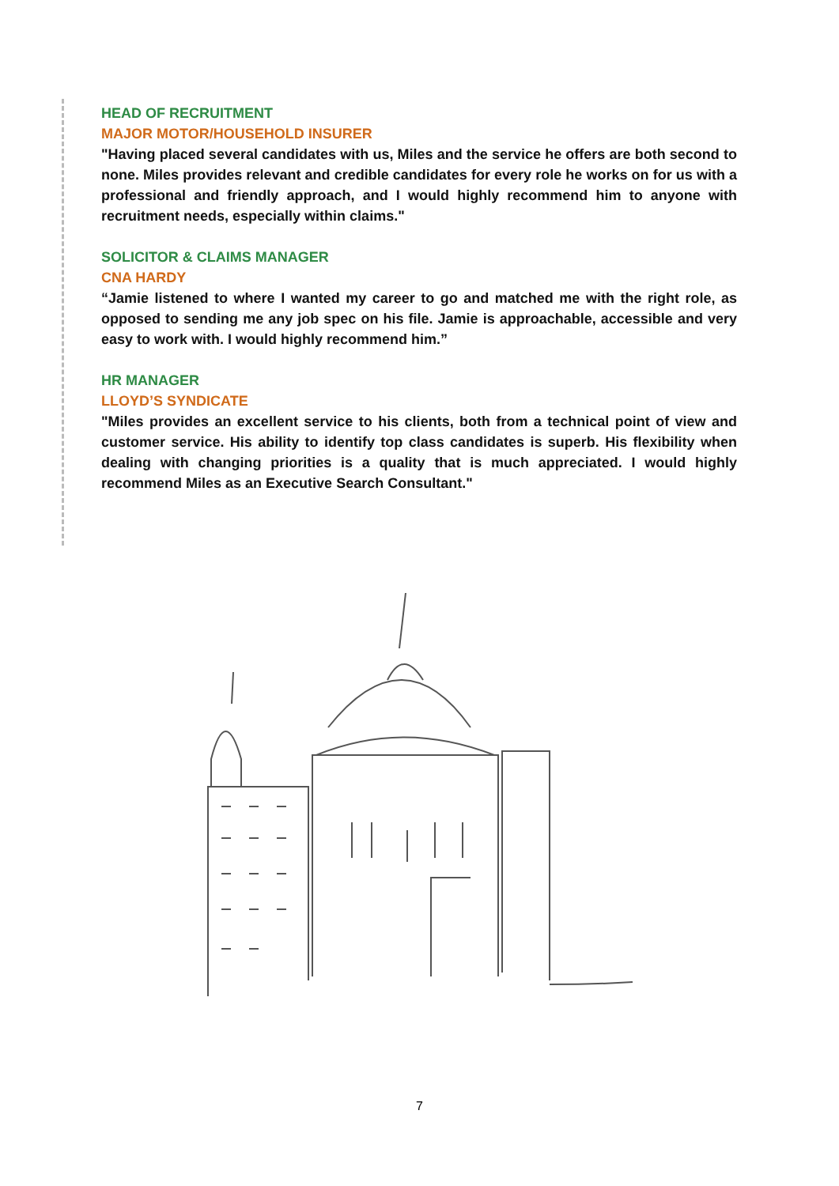HEAD OF RECRUITMENT
MAJOR MOTOR/HOUSEHOLD INSURER
"Having placed several candidates with us, Miles and the service he offers are both second to none. Miles provides relevant and credible candidates for every role he works on for us with a professional and friendly approach, and I would highly recommend him to anyone with recruitment needs, especially within claims."
SOLICITOR & CLAIMS MANAGER
CNA HARDY
“Jamie listened to where I wanted my career to go and matched me with the right role, as opposed to sending me any job spec on his file. Jamie is approachable, accessible and very easy to work with. I would highly recommend him.”
HR MANAGER
LLOYD’S SYNDICATE
"Miles provides an excellent service to his clients, both from a technical point of view and customer service. His ability to identify top class candidates is superb. His flexibility when dealing with changing priorities is a quality that is much appreciated. I would highly recommend Miles as an Executive Search Consultant."
7